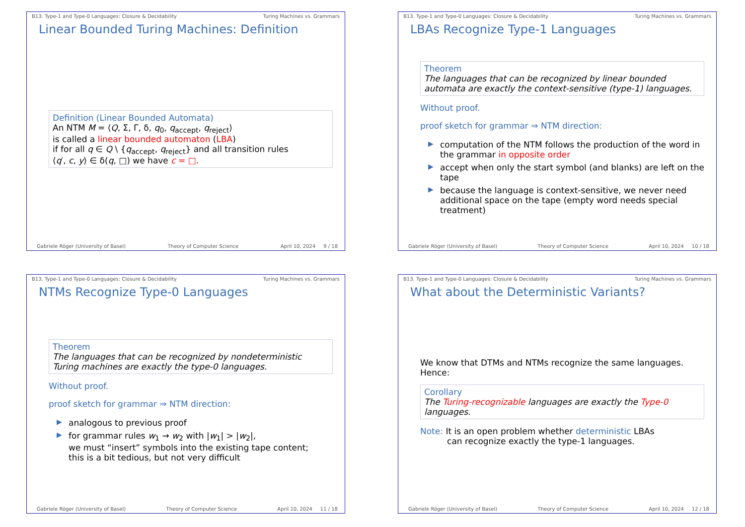B13. Type-1 and Type-0 Languages: Closure & Decidability Turing Machines vs. Grammars
Linear Bounded Turing Machines: Definition
Definition (Linear Bounded Automata)
An NTM M = ⟨Q, Σ, Γ, δ, q<sub>0</sub>, q<sub>accept</sub>, q<sub>reject</sub>⟩
is called a linear bounded automaton (LBA)
if for all q ∈ Q \ {q<sub>accept</sub>, q<sub>reject</sub>} and all transition rules
⟨q′, c, y⟩ ∈ δ(q, □) we have c = □.
Gabriele Röger (University of Basel) Theory of Computer Science April 10, 2024 9 / 18
B13. Type-1 and Type-0 Languages: Closure & Decidability Turing Machines vs. Grammars
LBAs Recognize Type-1 Languages
Theorem
The languages that can be recognized by linear bounded automata are exactly the context-sensitive (type-1) languages.
Without proof.
proof sketch for grammar ⇒ NTM direction:
▶ computation of the NTM follows the production of the word in the grammar in opposite order
▶ accept when only the start symbol (and blanks) are left on the tape
▶ because the language is context-sensitive, we never need additional space on the tape (empty word needs special treatment)
Gabriele Röger (University of Basel) Theory of Computer Science April 10, 2024 10 / 18
B13. Type-1 and Type-0 Languages: Closure & Decidability Turing Machines vs. Grammars
NTMs Recognize Type-0 Languages
Theorem
The languages that can be recognized by nondeterministic Turing machines are exactly the type-0 languages.
Without proof.
proof sketch for grammar ⇒ NTM direction:
▶ analogous to previous proof
▶ for grammar rules w<sub>1</sub> → w<sub>2</sub> with |w<sub>1</sub>| > |w<sub>2</sub>|,
we must “insert” symbols into the existing tape content;
this is a bit tedious, but not very difficult
Gabriele Röger (University of Basel) Theory of Computer Science April 10, 2024 11 / 18
B13. Type-1 and Type-0 Languages: Closure & Decidability Turing Machines vs. Grammars
What about the Deterministic Variants?
We know that DTMs and NTMs recognize the same languages.
Hence:
Corollary
The Turing-recognizable languages are exactly the Type-0 languages.
Note: It is an open problem whether deterministic LBAs
can recognize exactly the type-1 languages.
Gabriele Röger (University of Basel) Theory of Computer Science April 10, 2024 12 / 18